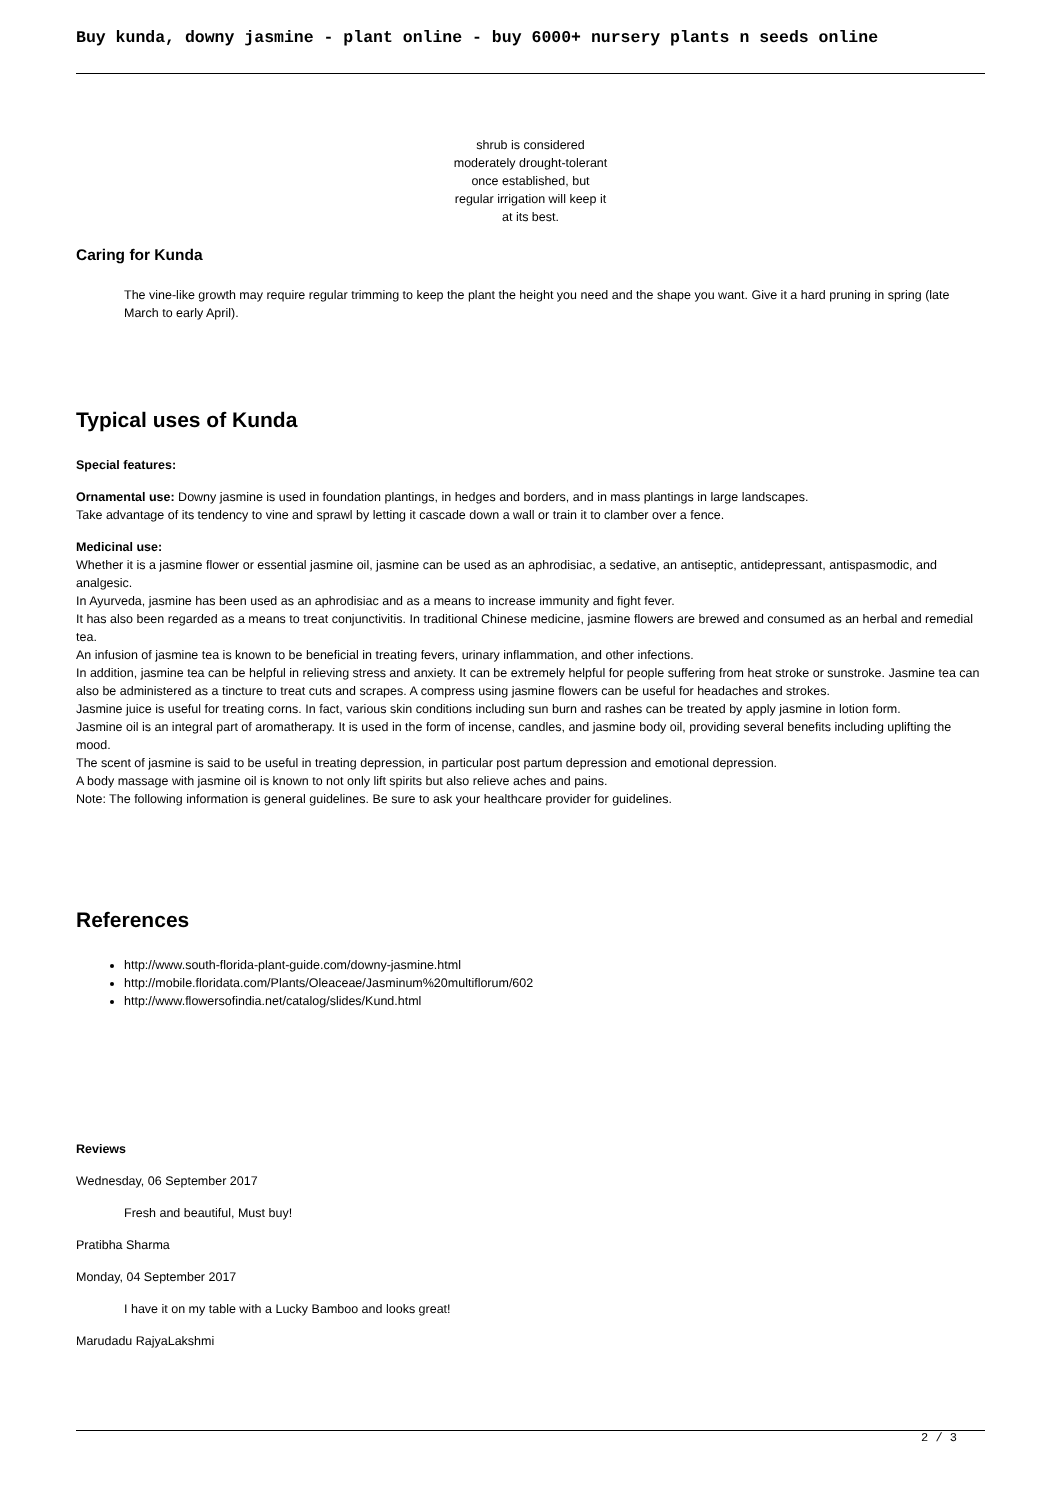Buy kunda, downy jasmine - plant online - buy 6000+ nursery plants n seeds online
shrub is considered
moderately drought-tolerant
once established, but
regular irrigation will keep it
at its best.
Caring for Kunda
The vine-like growth may require regular trimming to keep the plant the height you need and the shape you want. Give it a hard pruning in spring (late March to early April).
Typical uses of Kunda
Special features:
Ornamental use: Downy jasmine is used in foundation plantings, in hedges and borders, and in mass plantings in large landscapes.
Take advantage of its tendency to vine and sprawl by letting it cascade down a wall or train it to clamber over a fence.
Medicinal use:
Whether it is a jasmine flower or essential jasmine oil, jasmine can be used as an aphrodisiac, a sedative, an antiseptic, antidepressant, antispasmodic, and analgesic.
In Ayurveda, jasmine has been used as an aphrodisiac and as a means to increase immunity and fight fever.
It has also been regarded as a means to treat conjunctivitis. In traditional Chinese medicine, jasmine flowers are brewed and consumed as an herbal and remedial tea.
An infusion of jasmine tea is known to be beneficial in treating fevers, urinary inflammation, and other infections.
In addition, jasmine tea can be helpful in relieving stress and anxiety. It can be extremely helpful for people suffering from heat stroke or sunstroke. Jasmine tea can also be administered as a tincture to treat cuts and scrapes. A compress using jasmine flowers can be useful for headaches and strokes.
Jasmine juice is useful for treating corns. In fact, various skin conditions including sun burn and rashes can be treated by apply jasmine in lotion form.
Jasmine oil is an integral part of aromatherapy. It is used in the form of incense, candles, and jasmine body oil, providing several benefits including uplifting the mood.
The scent of jasmine is said to be useful in treating depression, in particular post partum depression and emotional depression.
A body massage with jasmine oil is known to not only lift spirits but also relieve aches and pains.
Note: The following information is general guidelines. Be sure to ask your healthcare provider for guidelines.
References
http://www.south-florida-plant-guide.com/downy-jasmine.html
http://mobile.floridata.com/Plants/Oleaceae/Jasminum%20multiflorum/602
http://www.flowersofindia.net/catalog/slides/Kund.html
Reviews
Wednesday, 06 September 2017
Fresh and beautiful, Must buy!
Pratibha Sharma
Monday, 04 September 2017
I have it on my table with a Lucky Bamboo and looks great!
Marudadu RajyaLakshmi
2 / 3